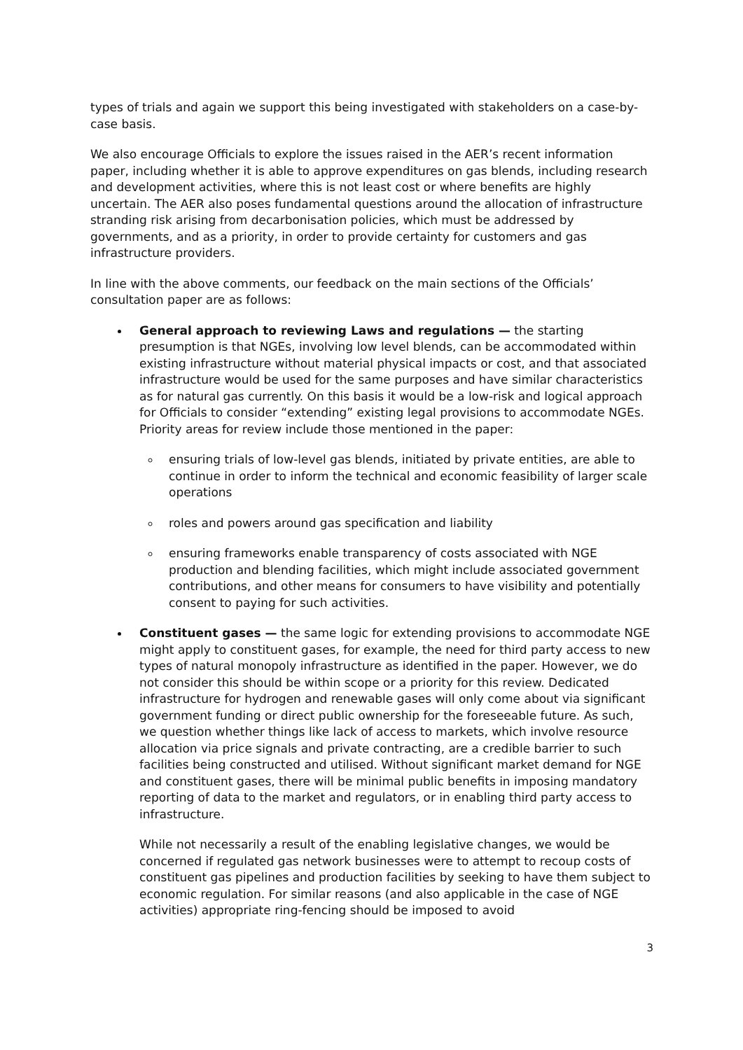types of trials and again we support this being investigated with stakeholders on a case-by-case basis.
We also encourage Officials to explore the issues raised in the AER’s recent information paper, including whether it is able to approve expenditures on gas blends, including research and development activities, where this is not least cost or where benefits are highly uncertain. The AER also poses fundamental questions around the allocation of infrastructure stranding risk arising from decarbonisation policies, which must be addressed by governments, and as a priority, in order to provide certainty for customers and gas infrastructure providers.
In line with the above comments, our feedback on the main sections of the Officials’ consultation paper are as follows:
General approach to reviewing Laws and regulations — the starting presumption is that NGEs, involving low level blends, can be accommodated within existing infrastructure without material physical impacts or cost, and that associated infrastructure would be used for the same purposes and have similar characteristics as for natural gas currently. On this basis it would be a low-risk and logical approach for Officials to consider “extending” existing legal provisions to accommodate NGEs. Priority areas for review include those mentioned in the paper:
ensuring trials of low-level gas blends, initiated by private entities, are able to continue in order to inform the technical and economic feasibility of larger scale operations
roles and powers around gas specification and liability
ensuring frameworks enable transparency of costs associated with NGE production and blending facilities, which might include associated government contributions, and other means for consumers to have visibility and potentially consent to paying for such activities.
Constituent gases — the same logic for extending provisions to accommodate NGE might apply to constituent gases, for example, the need for third party access to new types of natural monopoly infrastructure as identified in the paper. However, we do not consider this should be within scope or a priority for this review. Dedicated infrastructure for hydrogen and renewable gases will only come about via significant government funding or direct public ownership for the foreseeable future. As such, we question whether things like lack of access to markets, which involve resource allocation via price signals and private contracting, are a credible barrier to such facilities being constructed and utilised. Without significant market demand for NGE and constituent gases, there will be minimal public benefits in imposing mandatory reporting of data to the market and regulators, or in enabling third party access to infrastructure.
While not necessarily a result of the enabling legislative changes, we would be concerned if regulated gas network businesses were to attempt to recoup costs of constituent gas pipelines and production facilities by seeking to have them subject to economic regulation. For similar reasons (and also applicable in the case of NGE activities) appropriate ring-fencing should be imposed to avoid
3